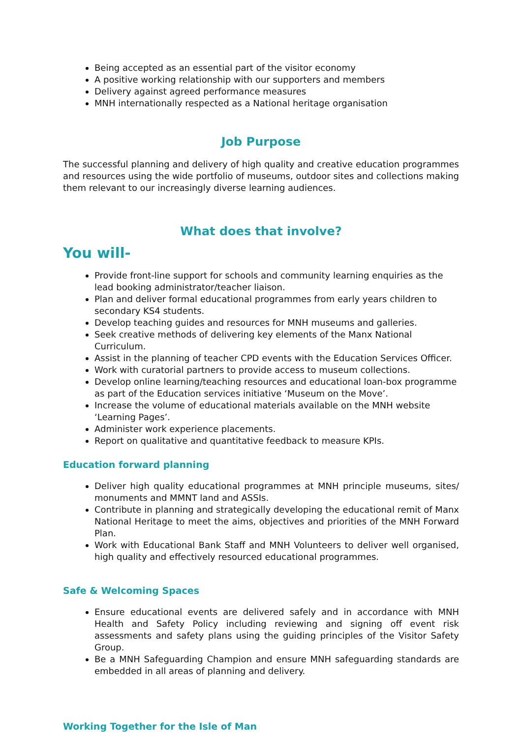Being accepted as an essential part of the visitor economy
A positive working relationship with our supporters and members
Delivery against agreed performance measures
MNH internationally respected as a National heritage organisation
Job Purpose
The successful planning and delivery of high quality and creative education programmes and resources using the wide portfolio of museums, outdoor sites and collections making them relevant to our increasingly diverse learning audiences.
What does that involve?
You will-
Provide front-line support for schools and community learning enquiries as the lead booking administrator/teacher liaison.
Plan and deliver formal educational programmes from early years children to secondary KS4 students.
Develop teaching guides and resources for MNH museums and galleries.
Seek creative methods of delivering key elements of the Manx National Curriculum.
Assist in the planning of teacher CPD events with the Education Services Officer.
Work with curatorial partners to provide access to museum collections.
Develop online learning/teaching resources and educational loan-box programme as part of the Education services initiative ‘Museum on the Move’.
Increase the volume of educational materials available on the MNH website ‘Learning Pages’.
Administer work experience placements.
Report on qualitative and quantitative feedback to measure KPIs.
Education forward planning
Deliver high quality educational programmes at MNH principle museums, sites/ monuments and MMNT land and ASSIs.
Contribute in planning and strategically developing the educational remit of Manx National Heritage to meet the aims, objectives and priorities of the MNH Forward Plan.
Work with Educational Bank Staff and MNH Volunteers to deliver well organised, high quality and effectively resourced educational programmes.
Safe & Welcoming Spaces
Ensure educational events are delivered safely and in accordance with MNH Health and Safety Policy including reviewing and signing off event risk assessments and safety plans using the guiding principles of the Visitor Safety Group.
Be a MNH Safeguarding Champion and ensure MNH safeguarding standards are embedded in all areas of planning and delivery.
Working Together for the Isle of Man